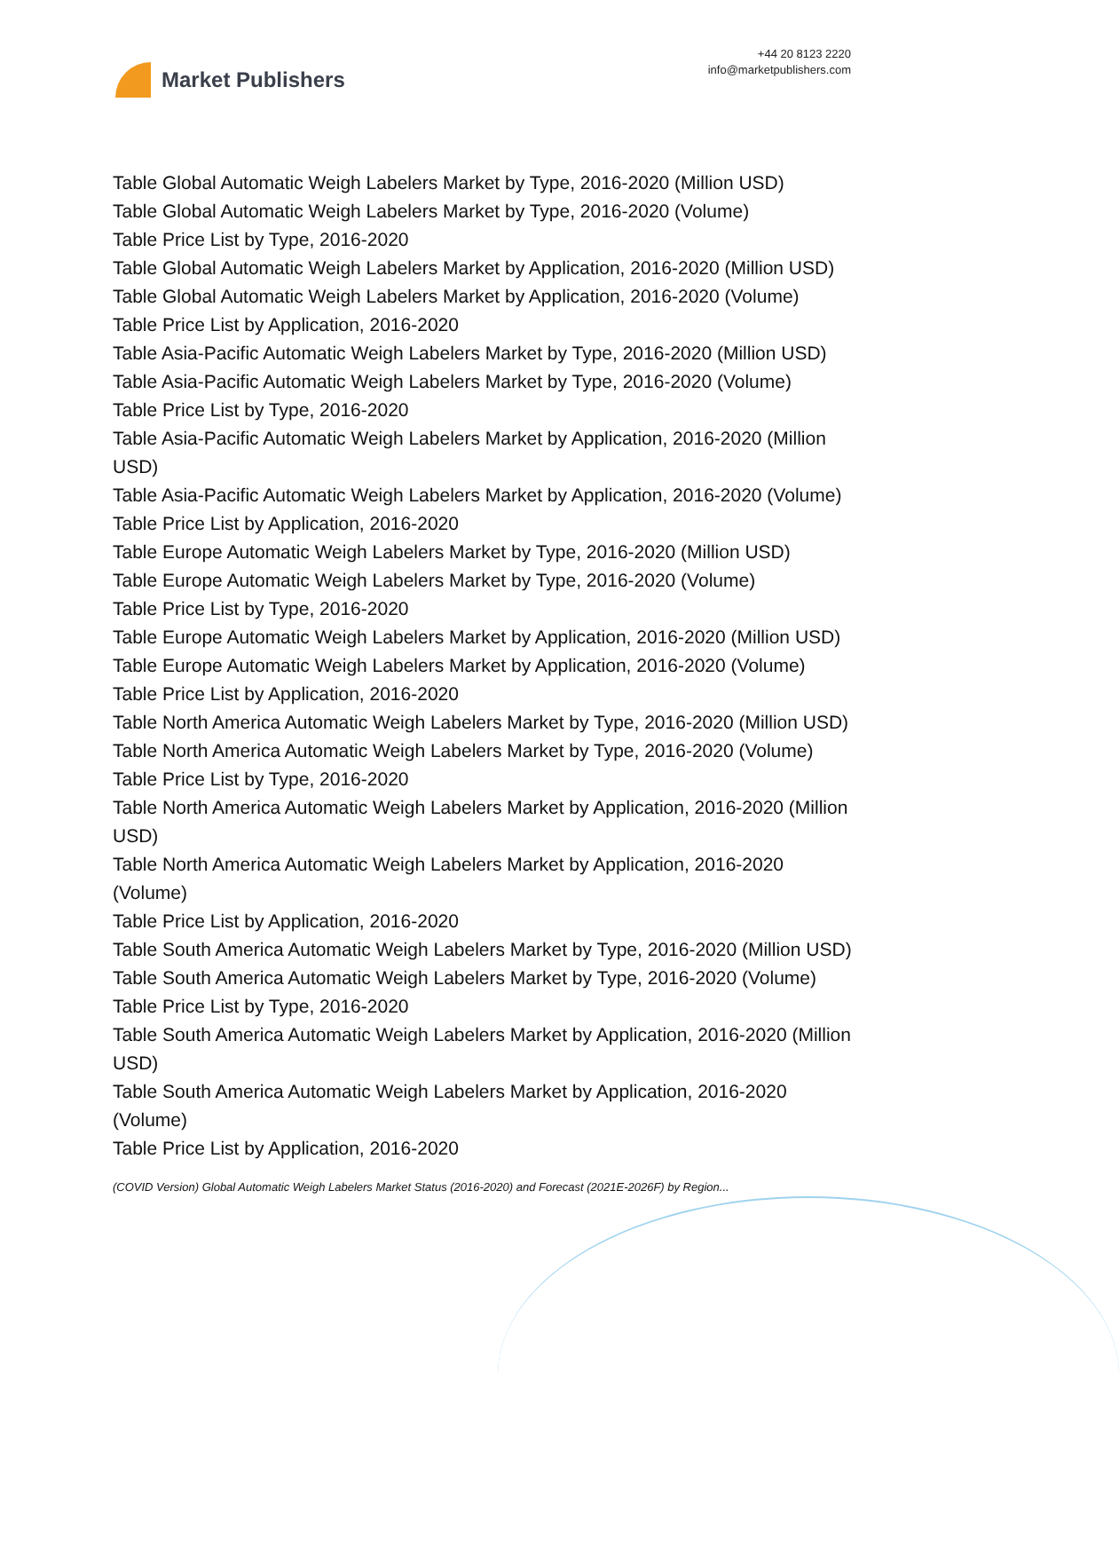Market Publishers
+44 20 8123 2220
info@marketpublishers.com
Table Global Automatic Weigh Labelers Market by Type, 2016-2020 (Million USD)
Table Global Automatic Weigh Labelers Market by Type, 2016-2020 (Volume)
Table Price List by Type, 2016-2020
Table Global Automatic Weigh Labelers Market by Application, 2016-2020 (Million USD)
Table Global Automatic Weigh Labelers Market by Application, 2016-2020 (Volume)
Table Price List by Application, 2016-2020
Table Asia-Pacific Automatic Weigh Labelers Market by Type, 2016-2020 (Million USD)
Table Asia-Pacific Automatic Weigh Labelers Market by Type, 2016-2020 (Volume)
Table Price List by Type, 2016-2020
Table Asia-Pacific Automatic Weigh Labelers Market by Application, 2016-2020 (Million USD)
Table Asia-Pacific Automatic Weigh Labelers Market by Application, 2016-2020 (Volume)
Table Price List by Application, 2016-2020
Table Europe Automatic Weigh Labelers Market by Type, 2016-2020 (Million USD)
Table Europe Automatic Weigh Labelers Market by Type, 2016-2020 (Volume)
Table Price List by Type, 2016-2020
Table Europe Automatic Weigh Labelers Market by Application, 2016-2020 (Million USD)
Table Europe Automatic Weigh Labelers Market by Application, 2016-2020 (Volume)
Table Price List by Application, 2016-2020
Table North America Automatic Weigh Labelers Market by Type, 2016-2020 (Million USD)
Table North America Automatic Weigh Labelers Market by Type, 2016-2020 (Volume)
Table Price List by Type, 2016-2020
Table North America Automatic Weigh Labelers Market by Application, 2016-2020 (Million USD)
Table North America Automatic Weigh Labelers Market by Application, 2016-2020 (Volume)
Table Price List by Application, 2016-2020
Table South America Automatic Weigh Labelers Market by Type, 2016-2020 (Million USD)
Table South America Automatic Weigh Labelers Market by Type, 2016-2020 (Volume)
Table Price List by Type, 2016-2020
Table South America Automatic Weigh Labelers Market by Application, 2016-2020 (Million USD)
Table South America Automatic Weigh Labelers Market by Application, 2016-2020 (Volume)
Table Price List by Application, 2016-2020
(COVID Version) Global Automatic Weigh Labelers Market Status (2016-2020) and Forecast (2021E-2026F) by Region...